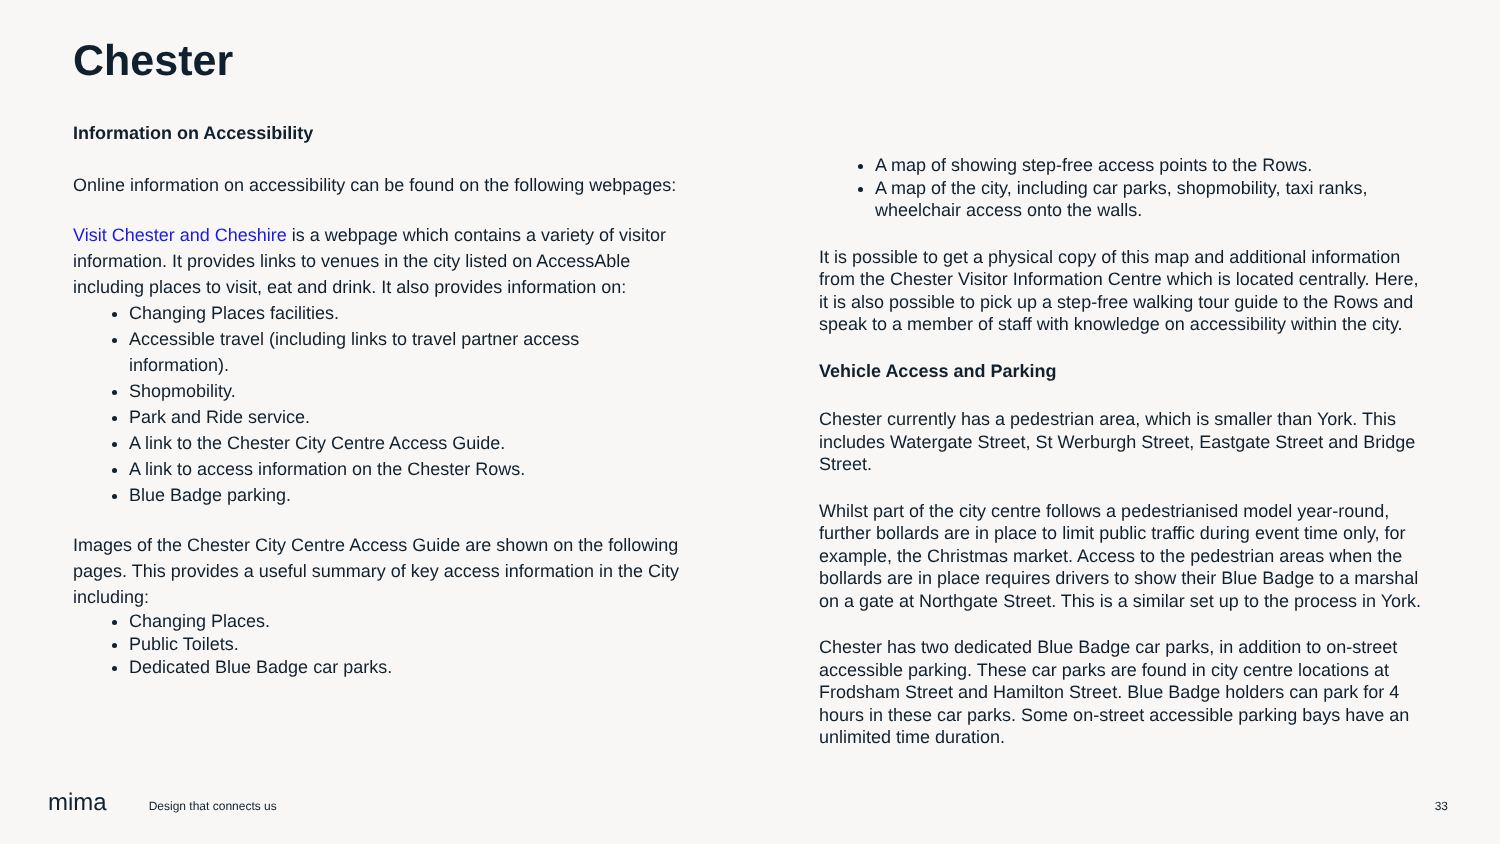Chester
Information on Accessibility
Online information on accessibility can be found on the following webpages:
Visit Chester and Cheshire is a webpage which contains a variety of visitor information. It provides links to venues in the city listed on AccessAble including places to visit, eat and drink. It also provides information on:
Changing Places facilities.
Accessible travel (including links to travel partner access information).
Shopmobility.
Park and Ride service.
A link to the Chester City Centre Access Guide.
A link to access information on the Chester Rows.
Blue Badge parking.
Images of the Chester City Centre Access Guide are shown on the following pages. This provides a useful summary of key access information in the City including:
Changing Places.
Public Toilets.
Dedicated Blue Badge car parks.
A map of showing step-free access points to the Rows.
A map of the city, including car parks, shopmobility, taxi ranks, wheelchair access onto the walls.
It is possible to get a physical copy of this map and additional information from the Chester Visitor Information Centre which is located centrally. Here, it is also possible to pick up a step-free walking tour guide to the Rows and speak to a member of staff with knowledge on accessibility within the city.
Vehicle Access and Parking
Chester currently has a pedestrian area, which is smaller than York. This includes Watergate Street, St Werburgh Street, Eastgate Street and Bridge Street.
Whilst part of the city centre follows a pedestrianised model year-round, further bollards are in place to limit public traffic during event time only, for example, the Christmas market. Access to the pedestrian areas when the bollards are in place requires drivers to show their Blue Badge to a marshal on a gate at Northgate Street. This is a similar set up to the process in York.
Chester has two dedicated Blue Badge car parks, in addition to on-street accessible parking. These car parks are found in city centre locations at Frodsham Street and Hamilton Street. Blue Badge holders can park for 4 hours in these car parks. Some on-street accessible parking bays have an unlimited time duration.
mima Design that connects us 33